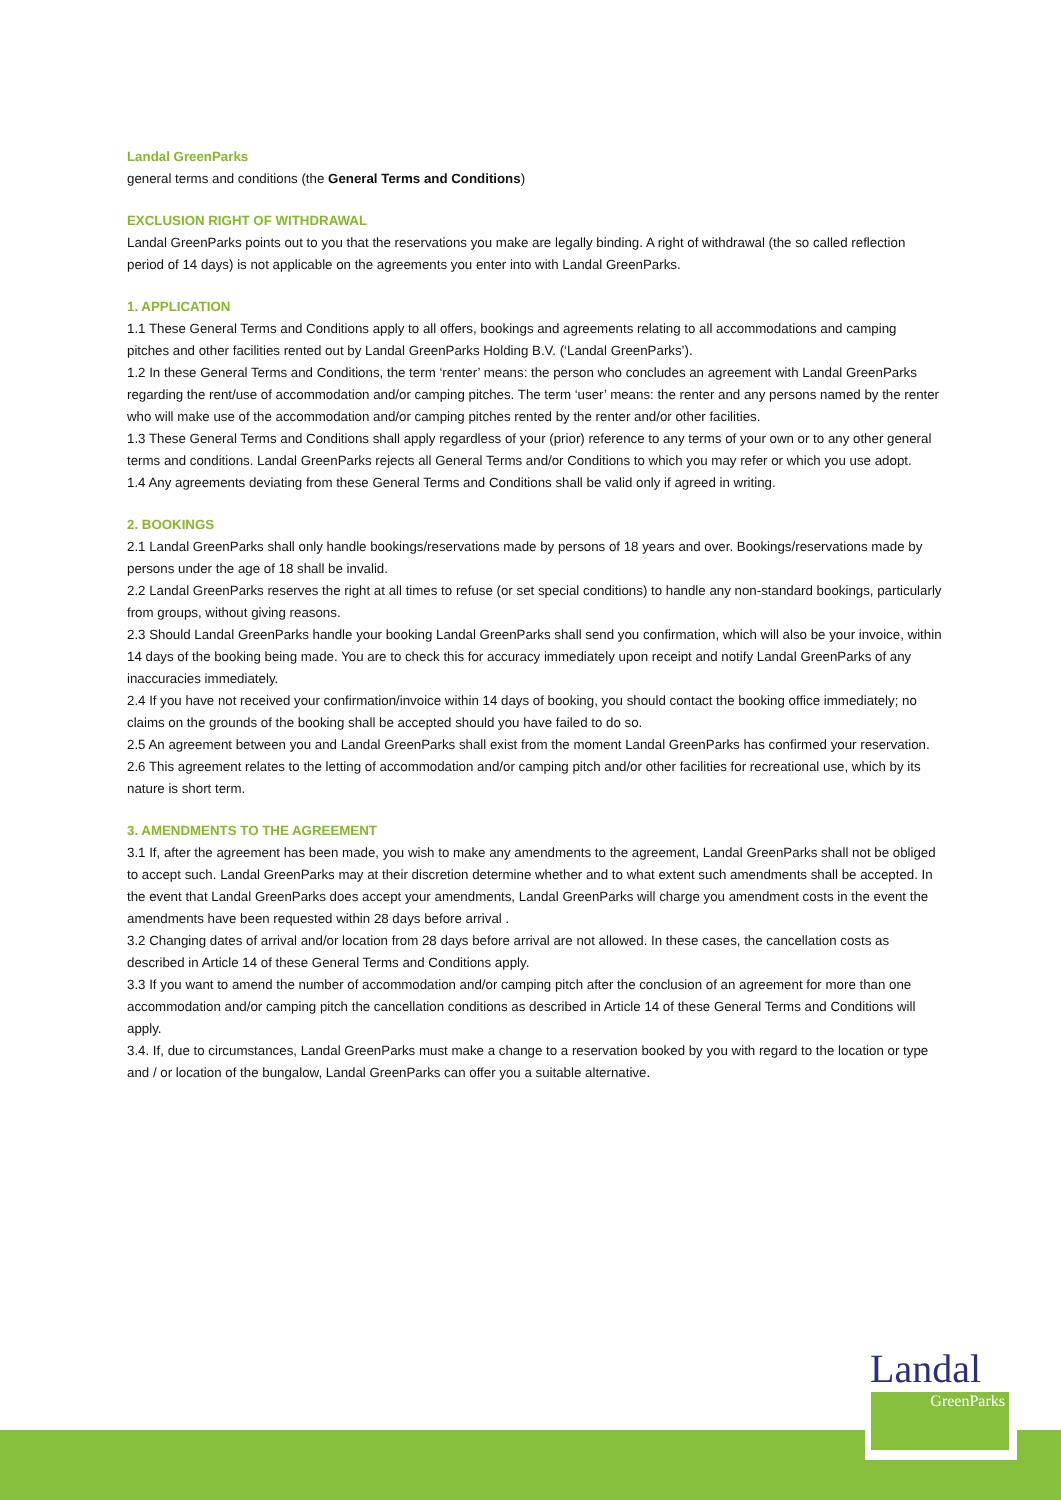Landal GreenParks
general terms and conditions (the General Terms and Conditions)
EXCLUSION RIGHT OF WITHDRAWAL
Landal GreenParks points out to you that the reservations you make are legally binding. A right of withdrawal (the so called reflection period of 14 days) is not applicable on the agreements you enter into with Landal GreenParks.
1. APPLICATION
1.1 These General Terms and Conditions apply to all offers, bookings and agreements relating to all accommodations and camping pitches and other facilities rented out by Landal GreenParks Holding B.V. (‘Landal GreenParks’).
1.2 In these General Terms and Conditions, the term ‘renter’ means: the person who concludes an agreement with Landal GreenParks regarding the rent/use of accommodation and/or camping pitches. The term ‘user’ means: the renter and any persons named by the renter who will make use of the accommodation and/or camping pitches rented by the renter and/or other facilities.
1.3 These General Terms and Conditions shall apply regardless of your (prior) reference to any terms of your own or to any other general terms and conditions. Landal GreenParks rejects all General Terms and/or Conditions to which you may refer or which you use adopt.
1.4 Any agreements deviating from these General Terms and Conditions shall be valid only if agreed in writing.
2. BOOKINGS
2.1 Landal GreenParks shall only handle bookings/reservations made by persons of 18 years and over. Bookings/reservations made by persons under the age of 18 shall be invalid.
2.2 Landal GreenParks reserves the right at all times to refuse (or set special conditions) to handle any non-standard bookings, particularly from groups, without giving reasons.
2.3 Should Landal GreenParks handle your booking Landal GreenParks shall send you confirmation, which will also be your invoice, within 14 days of the booking being made. You are to check this for accuracy immediately upon receipt and notify Landal GreenParks of any inaccuracies immediately.
2.4 If you have not received your confirmation/invoice within 14 days of booking, you should contact the booking office immediately; no claims on the grounds of the booking shall be accepted should you have failed to do so.
2.5 An agreement between you and Landal GreenParks shall exist from the moment Landal GreenParks has confirmed your reservation.
2.6 This agreement relates to the letting of accommodation and/or camping pitch and/or other facilities for recreational use, which by its nature is short term.
3. AMENDMENTS TO THE AGREEMENT
3.1 If, after the agreement has been made, you wish to make any amendments to the agreement, Landal GreenParks shall not be obliged to accept such. Landal GreenParks may at their discretion determine whether and to what extent such amendments shall be accepted. In the event that Landal GreenParks does accept your amendments, Landal GreenParks will charge you amendment costs in the event the amendments have been requested within 28 days before arrival .
3.2 Changing dates of arrival and/or location from 28 days before arrival are not allowed. In these cases, the cancellation costs as described in Article 14 of these General Terms and Conditions apply.
3.3 If you want to amend the number of accommodation and/or camping pitch after the conclusion of an agreement for more than one accommodation and/or camping pitch the cancellation conditions as described in Article 14 of these General Terms and Conditions will apply.
3.4. If, due to circumstances, Landal GreenParks must make a change to a reservation booked by you with regard to the location or type and / or location of the bungalow, Landal GreenParks can offer you a suitable alternative.
Landal
GreenParks